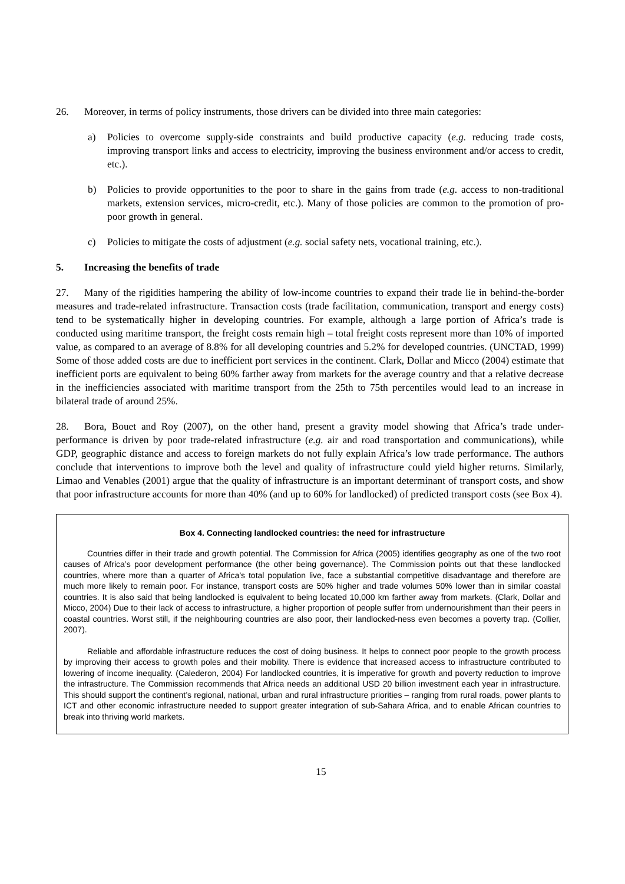26. Moreover, in terms of policy instruments, those drivers can be divided into three main categories:
a) Policies to overcome supply-side constraints and build productive capacity (e.g. reducing trade costs, improving transport links and access to electricity, improving the business environment and/or access to credit, etc.).
b) Policies to provide opportunities to the poor to share in the gains from trade (e.g. access to non-traditional markets, extension services, micro-credit, etc.). Many of those policies are common to the promotion of pro-poor growth in general.
c) Policies to mitigate the costs of adjustment (e.g. social safety nets, vocational training, etc.).
5. Increasing the benefits of trade
27. Many of the rigidities hampering the ability of low-income countries to expand their trade lie in behind-the-border measures and trade-related infrastructure. Transaction costs (trade facilitation, communication, transport and energy costs) tend to be systematically higher in developing countries. For example, although a large portion of Africa’s trade is conducted using maritime transport, the freight costs remain high – total freight costs represent more than 10% of imported value, as compared to an average of 8.8% for all developing countries and 5.2% for developed countries. (UNCTAD, 1999) Some of those added costs are due to inefficient port services in the continent. Clark, Dollar and Micco (2004) estimate that inefficient ports are equivalent to being 60% farther away from markets for the average country and that a relative decrease in the inefficiencies associated with maritime transport from the 25th to 75th percentiles would lead to an increase in bilateral trade of around 25%.
28. Bora, Bouet and Roy (2007), on the other hand, present a gravity model showing that Africa’s trade under-performance is driven by poor trade-related infrastructure (e.g. air and road transportation and communications), while GDP, geographic distance and access to foreign markets do not fully explain Africa’s low trade performance. The authors conclude that interventions to improve both the level and quality of infrastructure could yield higher returns. Similarly, Limao and Venables (2001) argue that the quality of infrastructure is an important determinant of transport costs, and show that poor infrastructure accounts for more than 40% (and up to 60% for landlocked) of predicted transport costs (see Box 4).
Box 4. Connecting landlocked countries: the need for infrastructure
Countries differ in their trade and growth potential. The Commission for Africa (2005) identifies geography as one of the two root causes of Africa’s poor development performance (the other being governance). The Commission points out that these landlocked countries, where more than a quarter of Africa’s total population live, face a substantial competitive disadvantage and therefore are much more likely to remain poor. For instance, transport costs are 50% higher and trade volumes 50% lower than in similar coastal countries. It is also said that being landlocked is equivalent to being located 10,000 km farther away from markets. (Clark, Dollar and Micco, 2004) Due to their lack of access to infrastructure, a higher proportion of people suffer from undernourishment than their peers in coastal countries. Worst still, if the neighbouring countries are also poor, their landlocked-ness even becomes a poverty trap. (Collier, 2007).
Reliable and affordable infrastructure reduces the cost of doing business. It helps to connect poor people to the growth process by improving their access to growth poles and their mobility. There is evidence that increased access to infrastructure contributed to lowering of income inequality. (Calederon, 2004) For landlocked countries, it is imperative for growth and poverty reduction to improve the infrastructure. The Commission recommends that Africa needs an additional USD 20 billion investment each year in infrastructure. This should support the continent’s regional, national, urban and rural infrastructure priorities – ranging from rural roads, power plants to ICT and other economic infrastructure needed to support greater integration of sub-Sahara Africa, and to enable African countries to break into thriving world markets.
15